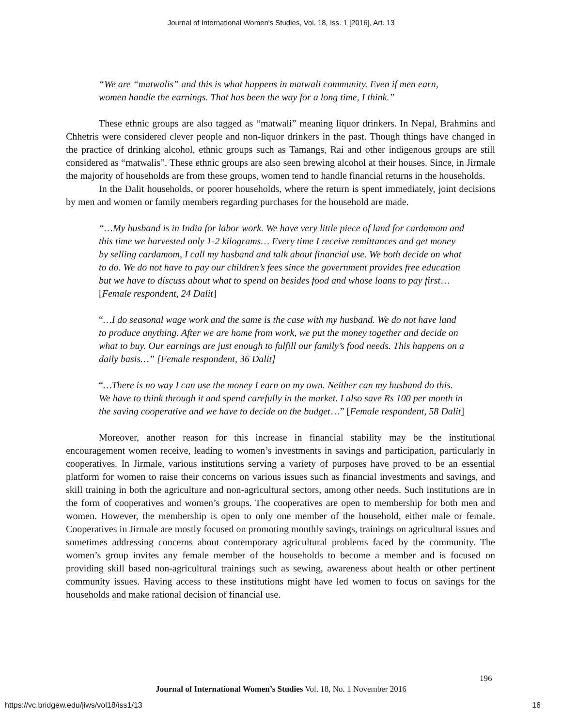Journal of International Women's Studies, Vol. 18, Iss. 1 [2016], Art. 13
“We are “matwalis” and this is what happens in matwali community. Even if men earn, women handle the earnings. That has been the way for a long time, I think.”
These ethnic groups are also tagged as “matwali” meaning liquor drinkers. In Nepal, Brahmins and Chhetris were considered clever people and non-liquor drinkers in the past. Though things have changed in the practice of drinking alcohol, ethnic groups such as Tamangs, Rai and other indigenous groups are still considered as “matwalis”. These ethnic groups are also seen brewing alcohol at their houses. Since, in Jirmale the majority of households are from these groups, women tend to handle financial returns in the households.
In the Dalit households, or poorer households, where the return is spent immediately, joint decisions by men and women or family members regarding purchases for the household are made.
“…My husband is in India for labor work. We have very little piece of land for cardamom and this time we harvested only 1-2 kilograms… Every time I receive remittances and get money by selling cardamom, I call my husband and talk about financial use. We both decide on what to do. We do not have to pay our children’s fees since the government provides free education but we have to discuss about what to spend on besides food and whose loans to pay first…[Female respondent, 24 Dalit]
“…I do seasonal wage work and the same is the case with my husband. We do not have land to produce anything. After we are home from work, we put the money together and decide on what to buy. Our earnings are just enough to fulfill our family’s food needs. This happens on a daily basis…” [Female respondent, 36 Dalit]
“…There is no way I can use the money I earn on my own. Neither can my husband do this. We have to think through it and spend carefully in the market. I also save Rs 100 per month in the saving cooperative and we have to decide on the budget…” [Female respondent, 58 Dalit]
Moreover, another reason for this increase in financial stability may be the institutional encouragement women receive, leading to women’s investments in savings and participation, particularly in cooperatives. In Jirmale, various institutions serving a variety of purposes have proved to be an essential platform for women to raise their concerns on various issues such as financial investments and savings, and skill training in both the agriculture and non-agricultural sectors, among other needs. Such institutions are in the form of cooperatives and women’s groups. The cooperatives are open to membership for both men and women. However, the membership is open to only one member of the household, either male or female. Cooperatives in Jirmale are mostly focused on promoting monthly savings, trainings on agricultural issues and sometimes addressing concerns about contemporary agricultural problems faced by the community. The women’s group invites any female member of the households to become a member and is focused on providing skill based non-agricultural trainings such as sewing, awareness about health or other pertinent community issues. Having access to these institutions might have led women to focus on savings for the households and make rational decision of financial use.
196
Journal of International Women’s Studies Vol. 18, No. 1 November 2016
https://vc.bridgew.edu/jiws/vol18/iss1/13 16